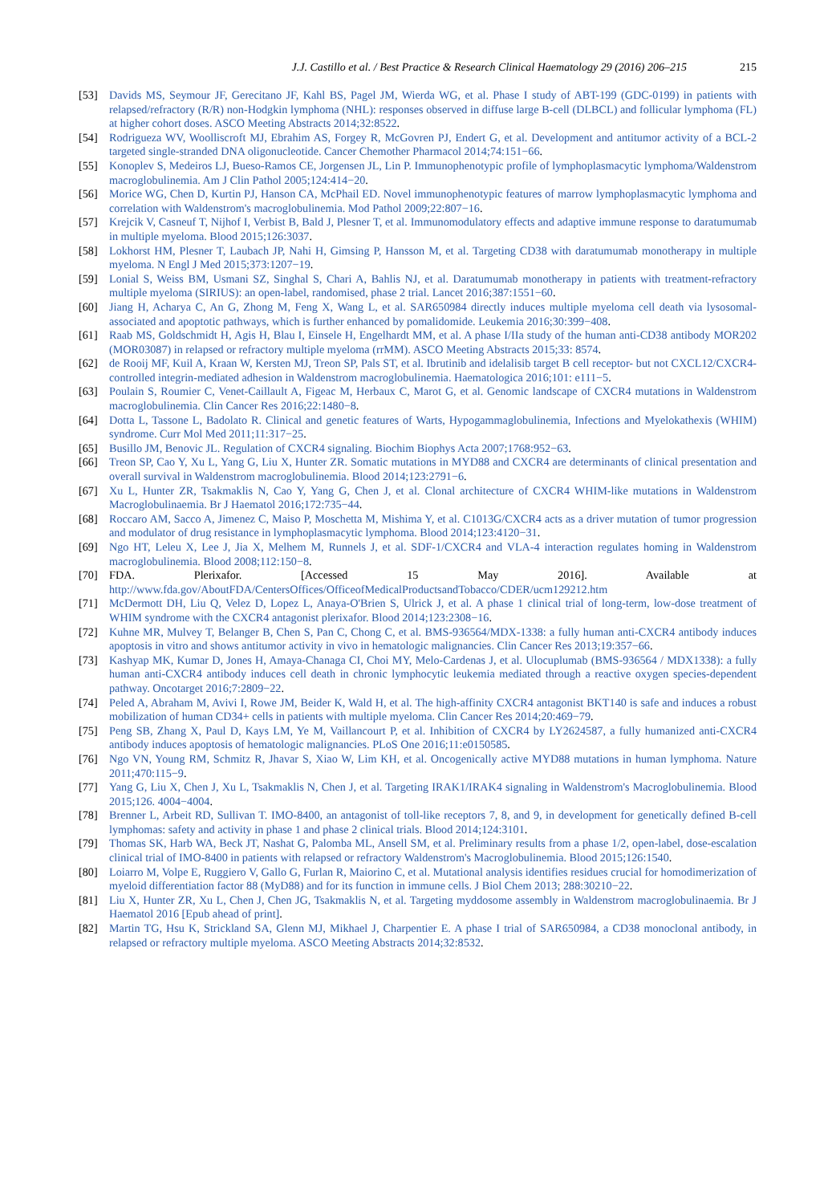J.J. Castillo et al. / Best Practice & Research Clinical Haematology 29 (2016) 206–215 215
[53] Davids MS, Seymour JF, Gerecitano JF, Kahl BS, Pagel JM, Wierda WG, et al. Phase I study of ABT-199 (GDC-0199) in patients with relapsed/refractory (R/R) non-Hodgkin lymphoma (NHL): responses observed in diffuse large B-cell (DLBCL) and follicular lymphoma (FL) at higher cohort doses. ASCO Meeting Abstracts 2014;32:8522.
[54] Rodrigueza WV, Woolliscroft MJ, Ebrahim AS, Forgey R, McGovren PJ, Endert G, et al. Development and antitumor activity of a BCL-2 targeted single-stranded DNA oligonucleotide. Cancer Chemother Pharmacol 2014;74:151−66.
[55] Konoplev S, Medeiros LJ, Bueso-Ramos CE, Jorgensen JL, Lin P. Immunophenotypic profile of lymphoplasmacytic lymphoma/Waldenstrom macroglobulinemia. Am J Clin Pathol 2005;124:414−20.
[56] Morice WG, Chen D, Kurtin PJ, Hanson CA, McPhail ED. Novel immunophenotypic features of marrow lymphoplasmacytic lymphoma and correlation with Waldenstrom's macroglobulinemia. Mod Pathol 2009;22:807−16.
[57] Krejcik V, Casneuf T, Nijhof I, Verbist B, Bald J, Plesner T, et al. Immunomodulatory effects and adaptive immune response to daratumumab in multiple myeloma. Blood 2015;126:3037.
[58] Lokhorst HM, Plesner T, Laubach JP, Nahi H, Gimsing P, Hansson M, et al. Targeting CD38 with daratumumab monotherapy in multiple myeloma. N Engl J Med 2015;373:1207−19.
[59] Lonial S, Weiss BM, Usmani SZ, Singhal S, Chari A, Bahlis NJ, et al. Daratumumab monotherapy in patients with treatment-refractory multiple myeloma (SIRIUS): an open-label, randomised, phase 2 trial. Lancet 2016;387:1551−60.
[60] Jiang H, Acharya C, An G, Zhong M, Feng X, Wang L, et al. SAR650984 directly induces multiple myeloma cell death via lysosomal-associated and apoptotic pathways, which is further enhanced by pomalidomide. Leukemia 2016;30:399−408.
[61] Raab MS, Goldschmidt H, Agis H, Blau I, Einsele H, Engelhardt MM, et al. A phase I/IIa study of the human anti-CD38 antibody MOR202 (MOR03087) in relapsed or refractory multiple myeloma (rrMM). ASCO Meeting Abstracts 2015;33: 8574.
[62] de Rooij MF, Kuil A, Kraan W, Kersten MJ, Treon SP, Pals ST, et al. Ibrutinib and idelalisib target B cell receptor- but not CXCL12/CXCR4-controlled integrin-mediated adhesion in Waldenstrom macroglobulinemia. Haematologica 2016;101: e111−5.
[63] Poulain S, Roumier C, Venet-Caillault A, Figeac M, Herbaux C, Marot G, et al. Genomic landscape of CXCR4 mutations in Waldenstrom macroglobulinemia. Clin Cancer Res 2016;22:1480−8.
[64] Dotta L, Tassone L, Badolato R. Clinical and genetic features of Warts, Hypogammaglobulinemia, Infections and Myelokathexis (WHIM) syndrome. Curr Mol Med 2011;11:317−25.
[65] Busillo JM, Benovic JL. Regulation of CXCR4 signaling. Biochim Biophys Acta 2007;1768:952−63.
[66] Treon SP, Cao Y, Xu L, Yang G, Liu X, Hunter ZR. Somatic mutations in MYD88 and CXCR4 are determinants of clinical presentation and overall survival in Waldenstrom macroglobulinemia. Blood 2014;123:2791−6.
[67] Xu L, Hunter ZR, Tsakmaklis N, Cao Y, Yang G, Chen J, et al. Clonal architecture of CXCR4 WHIM-like mutations in Waldenstrom Macroglobulinaemia. Br J Haematol 2016;172:735−44.
[68] Roccaro AM, Sacco A, Jimenez C, Maiso P, Moschetta M, Mishima Y, et al. C1013G/CXCR4 acts as a driver mutation of tumor progression and modulator of drug resistance in lymphoplasmacytic lymphoma. Blood 2014;123:4120−31.
[69] Ngo HT, Leleu X, Lee J, Jia X, Melhem M, Runnels J, et al. SDF-1/CXCR4 and VLA-4 interaction regulates homing in Waldenstrom macroglobulinemia. Blood 2008;112:150−8.
[70] FDA. Plerixafor. [Accessed 15 May 2016]. Available at http://www.fda.gov/AboutFDA/CentersOffices/OfficeofMedicalProductsandTobacco/CDER/ucm129212.htm
[71] McDermott DH, Liu Q, Velez D, Lopez L, Anaya-O'Brien S, Ulrick J, et al. A phase 1 clinical trial of long-term, low-dose treatment of WHIM syndrome with the CXCR4 antagonist plerixafor. Blood 2014;123:2308−16.
[72] Kuhne MR, Mulvey T, Belanger B, Chen S, Pan C, Chong C, et al. BMS-936564/MDX-1338: a fully human anti-CXCR4 antibody induces apoptosis in vitro and shows antitumor activity in vivo in hematologic malignancies. Clin Cancer Res 2013;19:357−66.
[73] Kashyap MK, Kumar D, Jones H, Amaya-Chanaga CI, Choi MY, Melo-Cardenas J, et al. Ulocuplumab (BMS-936564 / MDX1338): a fully human anti-CXCR4 antibody induces cell death in chronic lymphocytic leukemia mediated through a reactive oxygen species-dependent pathway. Oncotarget 2016;7:2809−22.
[74] Peled A, Abraham M, Avivi I, Rowe JM, Beider K, Wald H, et al. The high-affinity CXCR4 antagonist BKT140 is safe and induces a robust mobilization of human CD34+ cells in patients with multiple myeloma. Clin Cancer Res 2014;20:469−79.
[75] Peng SB, Zhang X, Paul D, Kays LM, Ye M, Vaillancourt P, et al. Inhibition of CXCR4 by LY2624587, a fully humanized anti-CXCR4 antibody induces apoptosis of hematologic malignancies. PLoS One 2016;11:e0150585.
[76] Ngo VN, Young RM, Schmitz R, Jhavar S, Xiao W, Lim KH, et al. Oncogenically active MYD88 mutations in human lymphoma. Nature 2011;470:115−9.
[77] Yang G, Liu X, Chen J, Xu L, Tsakmaklis N, Chen J, et al. Targeting IRAK1/IRAK4 signaling in Waldenstrom's Macroglobulinemia. Blood 2015;126. 4004−4004.
[78] Brenner L, Arbeit RD, Sullivan T. IMO-8400, an antagonist of toll-like receptors 7, 8, and 9, in development for genetically defined B-cell lymphomas: safety and activity in phase 1 and phase 2 clinical trials. Blood 2014;124:3101.
[79] Thomas SK, Harb WA, Beck JT, Nashat G, Palomba ML, Ansell SM, et al. Preliminary results from a phase 1/2, open-label, dose-escalation clinical trial of IMO-8400 in patients with relapsed or refractory Waldenstrom's Macroglobulinemia. Blood 2015;126:1540.
[80] Loiarro M, Volpe E, Ruggiero V, Gallo G, Furlan R, Maiorino C, et al. Mutational analysis identifies residues crucial for homodimerization of myeloid differentiation factor 88 (MyD88) and for its function in immune cells. J Biol Chem 2013; 288:30210−22.
[81] Liu X, Hunter ZR, Xu L, Chen J, Chen JG, Tsakmaklis N, et al. Targeting myddosome assembly in Waldenstrom macroglobulinaemia. Br J Haematol 2016 [Epub ahead of print].
[82] Martin TG, Hsu K, Strickland SA, Glenn MJ, Mikhael J, Charpentier E. A phase I trial of SAR650984, a CD38 monoclonal antibody, in relapsed or refractory multiple myeloma. ASCO Meeting Abstracts 2014;32:8532.